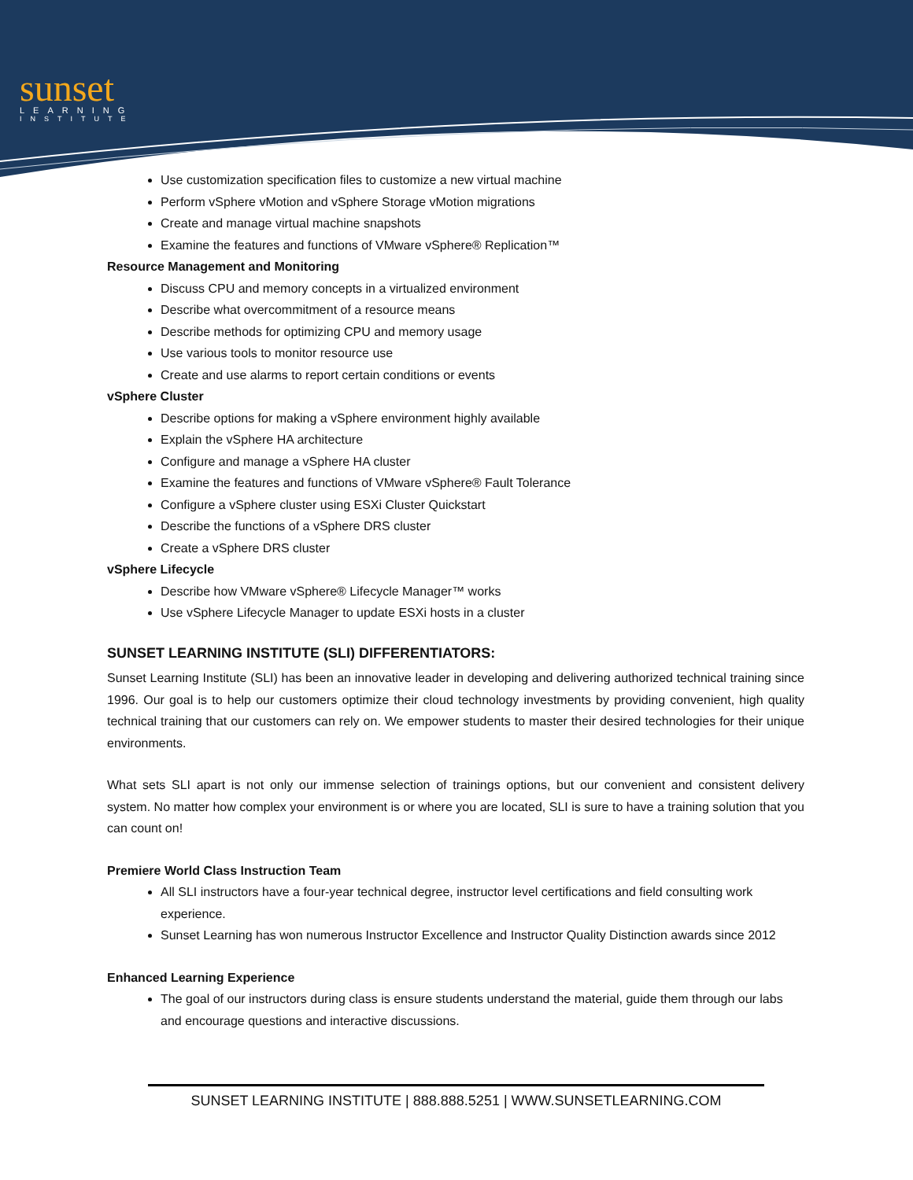sunset
LEARNING
INSTITUTE
Use customization specification files to customize a new virtual machine
Perform vSphere vMotion and vSphere Storage vMotion migrations
Create and manage virtual machine snapshots
Examine the features and functions of VMware vSphere® Replication™
Resource Management and Monitoring
Discuss CPU and memory concepts in a virtualized environment
Describe what overcommitment of a resource means
Describe methods for optimizing CPU and memory usage
Use various tools to monitor resource use
Create and use alarms to report certain conditions or events
vSphere Cluster
Describe options for making a vSphere environment highly available
Explain the vSphere HA architecture
Configure and manage a vSphere HA cluster
Examine the features and functions of VMware vSphere® Fault Tolerance
Configure a vSphere cluster using ESXi Cluster Quickstart
Describe the functions of a vSphere DRS cluster
Create a vSphere DRS cluster
vSphere Lifecycle
Describe how VMware vSphere® Lifecycle Manager™ works
Use vSphere Lifecycle Manager to update ESXi hosts in a cluster
SUNSET LEARNING INSTITUTE (SLI) DIFFERENTIATORS:
Sunset Learning Institute (SLI) has been an innovative leader in developing and delivering authorized technical training since 1996. Our goal is to help our customers optimize their cloud technology investments by providing convenient, high quality technical training that our customers can rely on. We empower students to master their desired technologies for their unique environments.
What sets SLI apart is not only our immense selection of trainings options, but our convenient and consistent delivery system. No matter how complex your environment is or where you are located, SLI is sure to have a training solution that you can count on!
Premiere World Class Instruction Team
All SLI instructors have a four-year technical degree, instructor level certifications and field consulting work experience.
Sunset Learning has won numerous Instructor Excellence and Instructor Quality Distinction awards since 2012
Enhanced Learning Experience
The goal of our instructors during class is ensure students understand the material, guide them through our labs and encourage questions and interactive discussions.
SUNSET LEARNING INSTITUTE | 888.888.5251 | WWW.SUNSETLEARNING.COM